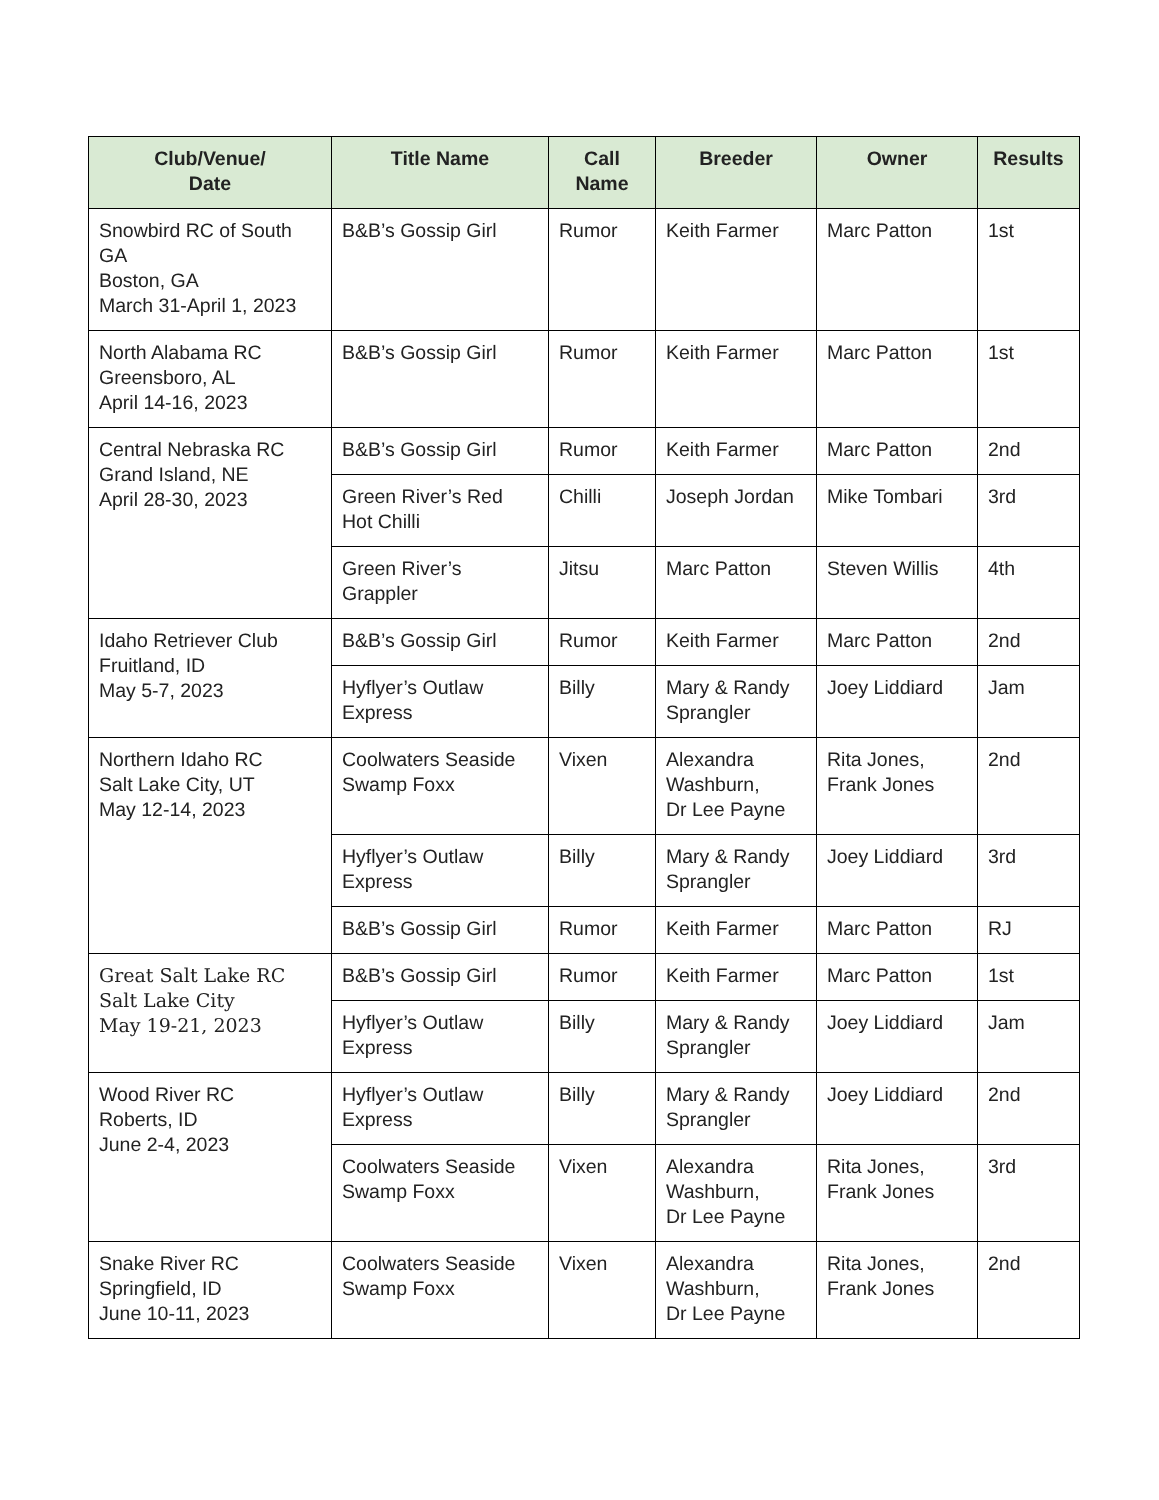| Club/Venue/ Date | Title Name | Call Name | Breeder | Owner | Results |
| --- | --- | --- | --- | --- | --- |
| Snowbird RC of South GA Boston, GA March 31-April 1, 2023 | B&B’s Gossip Girl | Rumor | Keith Farmer | Marc Patton | 1st |
| North Alabama RC Greensboro, AL April 14-16, 2023 | B&B’s Gossip Girl | Rumor | Keith Farmer | Marc Patton | 1st |
| Central Nebraska RC Grand Island, NE April 28-30, 2023 | B&B’s Gossip Girl | Rumor | Keith Farmer | Marc Patton | 2nd |
| | Green River’s Red Hot Chilli | Chilli | Joseph Jordan | Mike Tombari | 3rd |
| | Green River’s Grappler | Jitsu | Marc Patton | Steven Willis | 4th |
| Idaho Retriever Club Fruitland, ID May 5-7, 2023 | B&B’s Gossip Girl | Rumor | Keith Farmer | Marc Patton | 2nd |
| | Hyflyer’s Outlaw Express | Billy | Mary & Randy Sprangler | Joey Liddiard | Jam |
| Northern Idaho RC Salt Lake City, UT May 12-14, 2023 | Coolwaters Seaside Swamp Foxx | Vixen | Alexandra Washburn, Dr Lee Payne | Rita Jones, Frank Jones | 2nd |
| | Hyflyer’s Outlaw Express | Billy | Mary & Randy Sprangler | Joey Liddiard | 3rd |
| | B&B’s Gossip Girl | Rumor | Keith Farmer | Marc Patton | RJ |
| Great Salt Lake RC Salt Lake City May 19-21, 2023 | B&B’s Gossip Girl | Rumor | Keith Farmer | Marc Patton | 1st |
| | Hyflyer’s Outlaw Express | Billy | Mary & Randy Sprangler | Joey Liddiard | Jam |
| Wood River RC Roberts, ID June 2-4, 2023 | Hyflyer’s Outlaw Express | Billy | Mary & Randy Sprangler | Joey Liddiard | 2nd |
| | Coolwaters Seaside Swamp Foxx | Vixen | Alexandra Washburn, Dr Lee Payne | Rita Jones, Frank Jones | 3rd |
| Snake River RC Springfield, ID June 10-11, 2023 | Coolwaters Seaside Swamp Foxx | Vixen | Alexandra Washburn, Dr Lee Payne | Rita Jones, Frank Jones | 2nd |